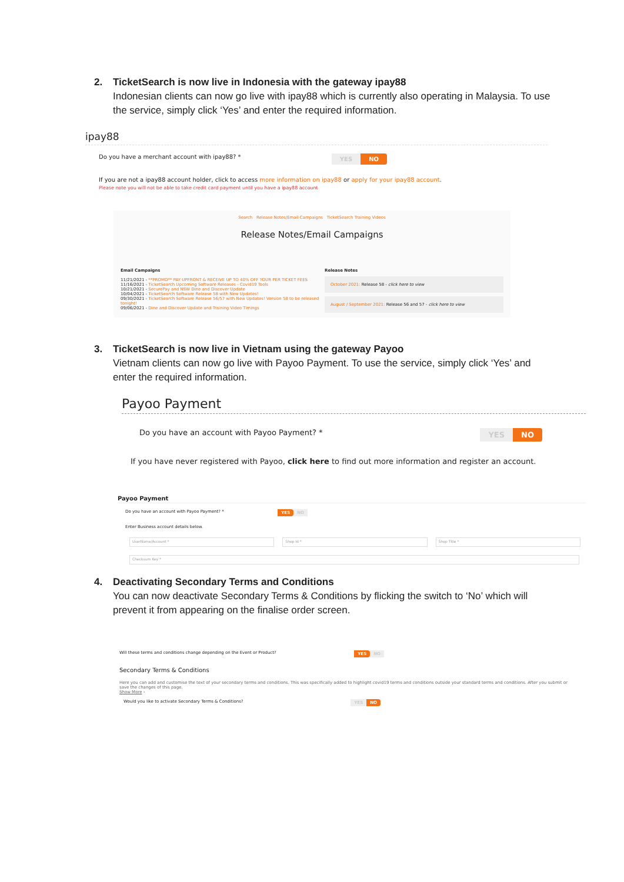2. TicketSearch is now live in Indonesia with the gateway ipay88
Indonesian clients can now go live with ipay88 which is currently also operating in Malaysia. To use the service, simply click ‘Yes’ and enter the required information.
ipay88
Do you have a merchant account with ipay88? * YES NO
If you are not a ipay88 account holder, click to access more information on ipay88 or apply for your ipay88 account.
Please note you will not be able to take credit card payment until you have a ipay88 account
Search Release Notes/Email Campaigns TicketSearch Training Videos
Release Notes/Email Campaigns
Email Campaigns
11/21/2021 - **PROMO** PAY UPFRONT & RECEIVE UP TO 40% OFF YOUR PER TICKET FEES
11/16/2021 - TicketSearch Upcoming Software Releases - Covid19 Tools
10/21/2021 - SecurePay and NSW Dine and Discover Update
10/04/2021 - TicketSearch Software Release 58 with New Updates!
09/30/2021 - TicketSearch Software Release 56/57 with New Updates! Version 58 to be released tonight!
09/06/2021 - Dine and Discover Update and Training Video Timings
Release Notes
October 2021: Release 58 - click here to view
August / September 2021: Release 56 and 57 - click here to view
3. TicketSearch is now live in Vietnam using the gateway Payoo
Vietnam clients can now go live with Payoo Payment. To use the service, simply click ‘Yes’ and enter the required information.
Payoo Payment
Do you have an account with Payoo Payment? * YES NO
If you have never registered with Payoo, click here to find out more information and register an account.
Payoo Payment
Do you have an account with Payoo Payment? * YES NO
Enter Business account details below.
UserName/Account * Shop Id * Shop Title *
Checksum Key *
4. Deactivating Secondary Terms and Conditions
You can now deactivate Secondary Terms & Conditions by flicking the switch to ‘No’ which will prevent it from appearing on the finalise order screen.
Will these terms and conditions change depending on the Event or Product? YES NO
Secondary Terms & Conditions
Here you can add and customise the text of your secondary terms and conditions. This was specifically added to highlight covid19 terms and conditions outside your standard terms and conditions. After you submit or save the changes of this page.
Show More ›
Would you like to activate Secondary Terms & Conditions? YES NO